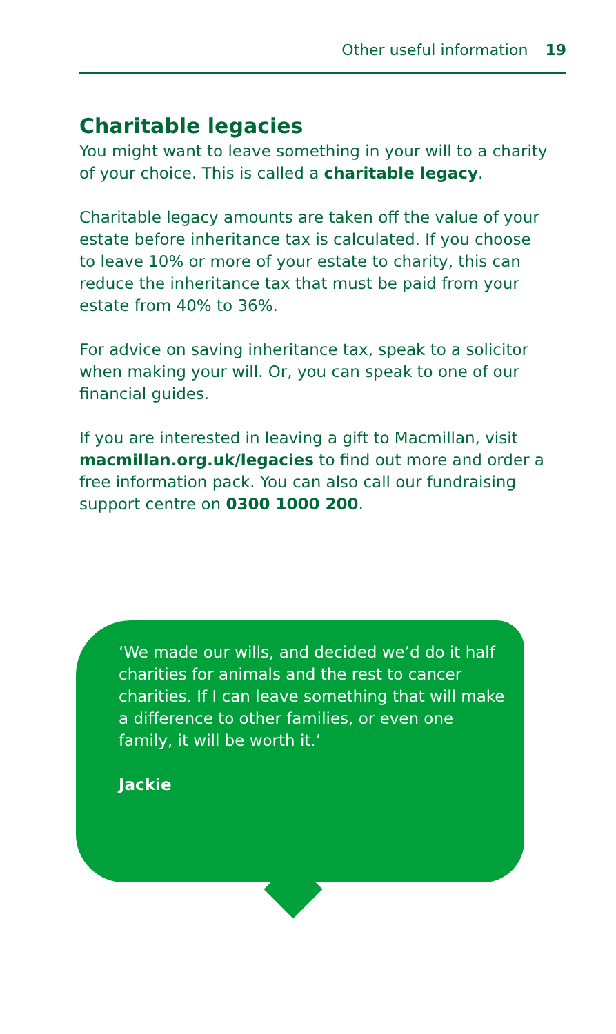Other useful information 19
Charitable legacies
You might want to leave something in your will to a charity of your choice. This is called a charitable legacy.
Charitable legacy amounts are taken off the value of your estate before inheritance tax is calculated. If you choose to leave 10% or more of your estate to charity, this can reduce the inheritance tax that must be paid from your estate from 40% to 36%.
For advice on saving inheritance tax, speak to a solicitor when making your will. Or, you can speak to one of our financial guides.
If you are interested in leaving a gift to Macmillan, visit macmillan.org.uk/legacies to find out more and order a free information pack. You can also call our fundraising support centre on 0300 1000 200.
‘We made our wills, and decided we’d do it half charities for animals and the rest to cancer charities. If I can leave something that will make a difference to other families, or even one family, it will be worth it.’
Jackie